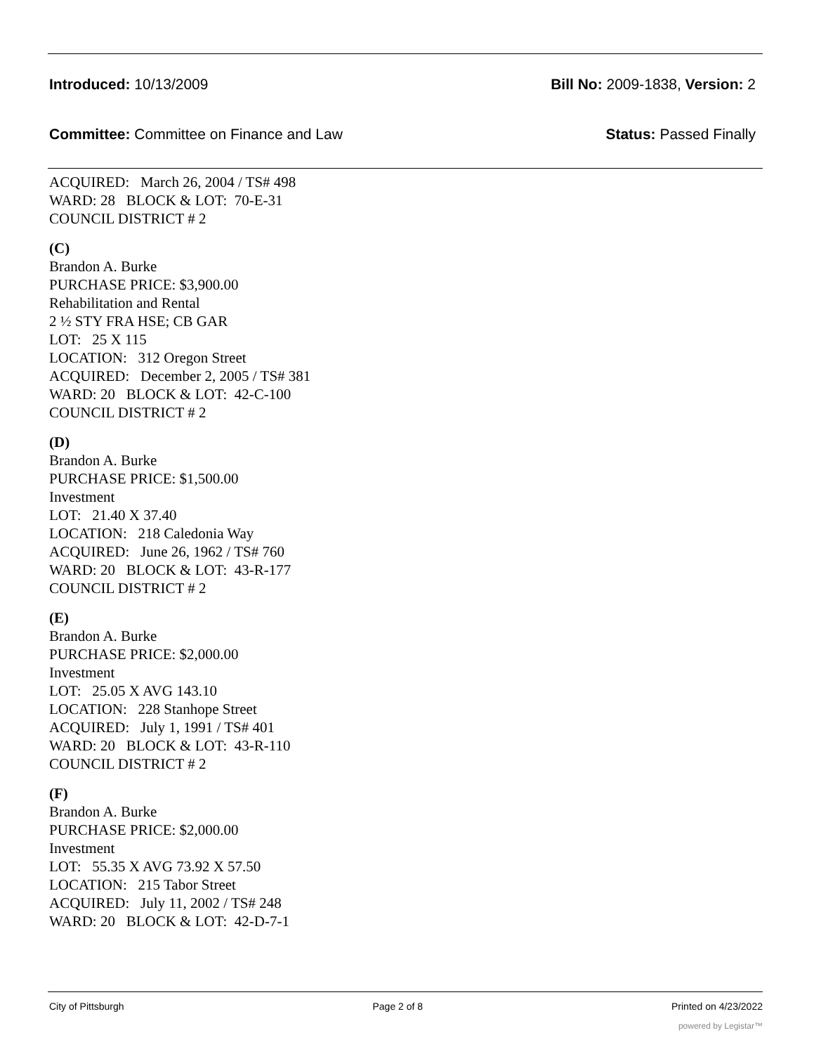Introduced: 10/13/2009 Bill No: 2009-1838, Version: 2
Committee: Committee on Finance and Law Status: Passed Finally
ACQUIRED: March 26, 2004 / TS# 498
WARD: 28 BLOCK & LOT: 70-E-31
COUNCIL DISTRICT # 2
(C)
Brandon A. Burke
PURCHASE PRICE: $3,900.00
Rehabilitation and Rental
2 ½ STY FRA HSE; CB GAR
LOT: 25 X 115
LOCATION: 312 Oregon Street
ACQUIRED: December 2, 2005 / TS# 381
WARD: 20 BLOCK & LOT: 42-C-100
COUNCIL DISTRICT # 2
(D)
Brandon A. Burke
PURCHASE PRICE: $1,500.00
Investment
LOT: 21.40 X 37.40
LOCATION: 218 Caledonia Way
ACQUIRED: June 26, 1962 / TS# 760
WARD: 20 BLOCK & LOT: 43-R-177
COUNCIL DISTRICT # 2
(E)
Brandon A. Burke
PURCHASE PRICE: $2,000.00
Investment
LOT: 25.05 X AVG 143.10
LOCATION: 228 Stanhope Street
ACQUIRED: July 1, 1991 / TS# 401
WARD: 20 BLOCK & LOT: 43-R-110
COUNCIL DISTRICT # 2
(F)
Brandon A. Burke
PURCHASE PRICE: $2,000.00
Investment
LOT: 55.35 X AVG 73.92 X 57.50
LOCATION: 215 Tabor Street
ACQUIRED: July 11, 2002 / TS# 248
WARD: 20 BLOCK & LOT: 42-D-7-1
City of Pittsburgh Page 2 of 8 Printed on 4/23/2022
powered by Legistar™